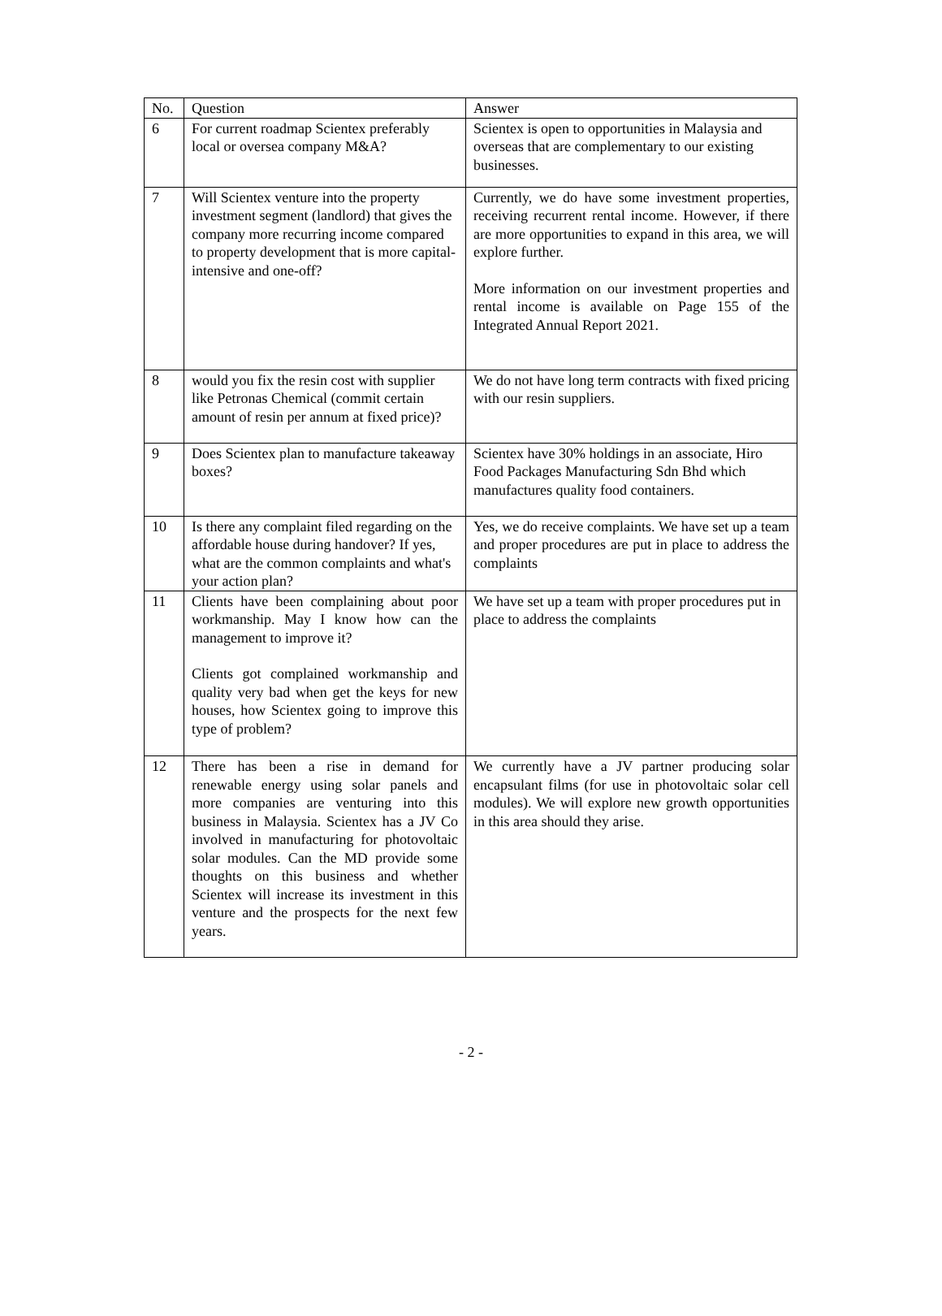| No. | Question | Answer |
| --- | --- | --- |
| 6 | For current roadmap Scientex preferably local or oversea company M&A? | Scientex is open to opportunities in Malaysia and overseas that are complementary to our existing businesses. |
| 7 | Will Scientex venture into the property investment segment (landlord) that gives the company more recurring income compared to property development that is more capital-intensive and one-off? | Currently, we do have some investment properties, receiving recurrent rental income. However, if there are more opportunities to expand in this area, we will explore further. More information on our investment properties and rental income is available on Page 155 of the Integrated Annual Report 2021. |
| 8 | would you fix the resin cost with supplier like Petronas Chemical (commit certain amount of resin per annum at fixed price)? | We do not have long term contracts with fixed pricing with our resin suppliers. |
| 9 | Does Scientex plan to manufacture takeaway boxes? | Scientex have 30% holdings in an associate, Hiro Food Packages Manufacturing Sdn Bhd which manufactures quality food containers. |
| 10 | Is there any complaint filed regarding on the affordable house during handover? If yes, what are the common complaints and what's your action plan? | Yes, we do receive complaints. We have set up a team and proper procedures are put in place to address the complaints |
| 11 | Clients have been complaining about poor workmanship. May I know how can the management to improve it? Clients got complained workmanship and quality very bad when get the keys for new houses, how Scientex going to improve this type of problem? | We have set up a team with proper procedures put in place to address the complaints |
| 12 | There has been a rise in demand for renewable energy using solar panels and more companies are venturing into this business in Malaysia. Scientex has a JV Co involved in manufacturing for photovoltaic solar modules. Can the MD provide some thoughts on this business and whether Scientex will increase its investment in this venture and the prospects for the next few years. | We currently have a JV partner producing solar encapsulant films (for use in photovoltaic solar cell modules). We will explore new growth opportunities in this area should they arise. |
- 2 -